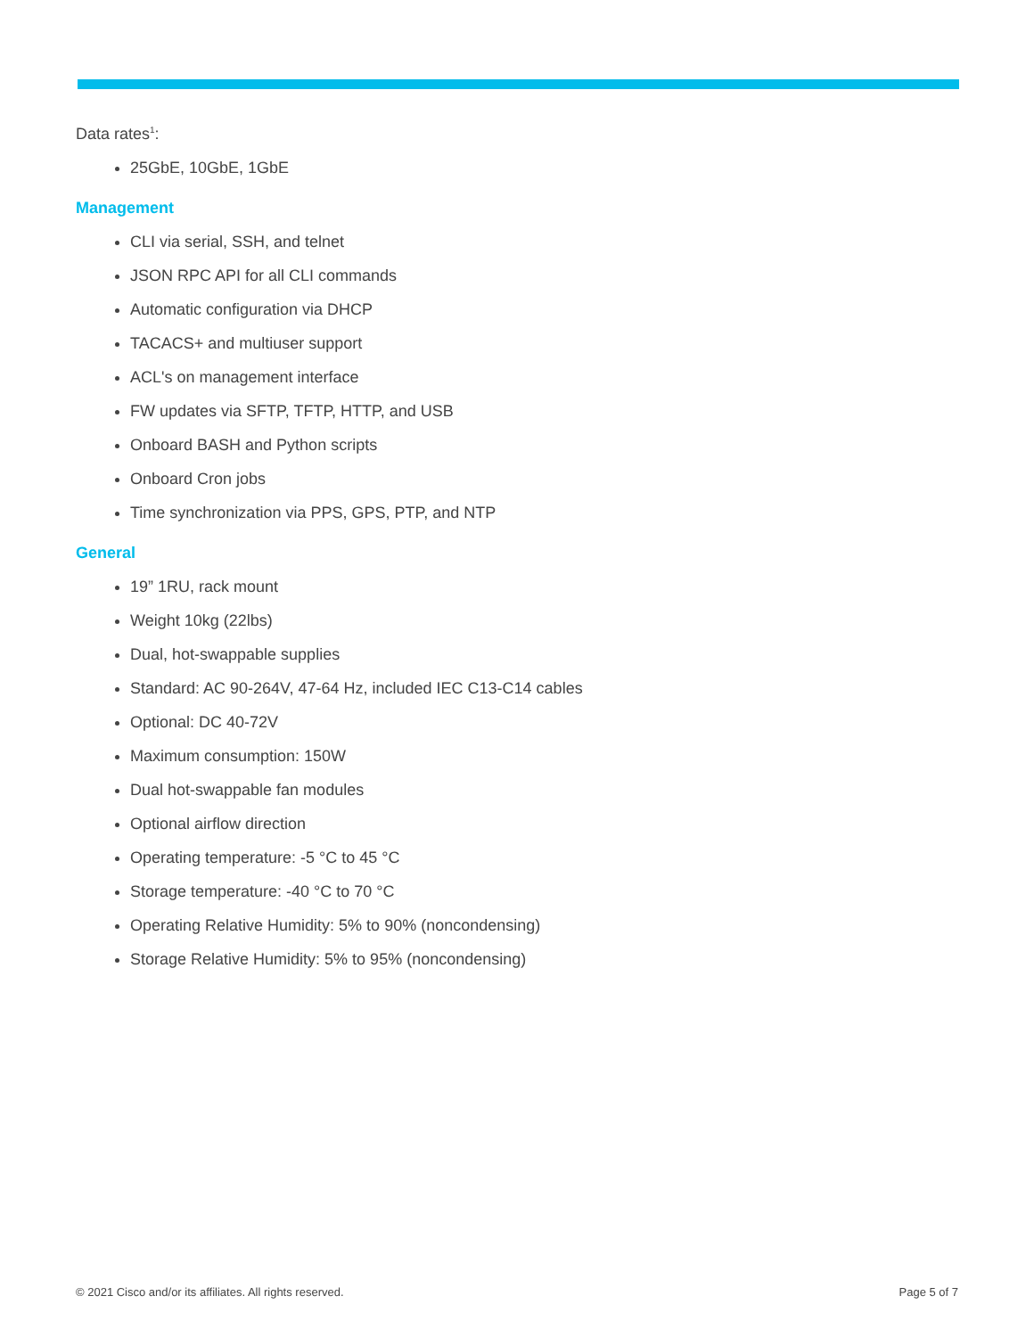Data rates<sup>1</sup>:
25GbE, 10GbE, 1GbE
Management
CLI via serial, SSH, and telnet
JSON RPC API for all CLI commands
Automatic configuration via DHCP
TACACS+ and multiuser support
ACL's on management interface
FW updates via SFTP, TFTP, HTTP, and USB
Onboard BASH and Python scripts
Onboard Cron jobs
Time synchronization via PPS, GPS, PTP, and NTP
General
19” 1RU, rack mount
Weight 10kg (22lbs)
Dual, hot-swappable supplies
Standard: AC 90-264V, 47-64 Hz, included IEC C13-C14 cables
Optional: DC 40-72V
Maximum consumption: 150W
Dual hot-swappable fan modules
Optional airflow direction
Operating temperature: -5 °C to 45 °C
Storage temperature: -40 °C to 70 °C
Operating Relative Humidity: 5% to 90% (noncondensing)
Storage Relative Humidity: 5% to 95% (noncondensing)
© 2021 Cisco and/or its affiliates. All rights reserved. Page 5 of 7